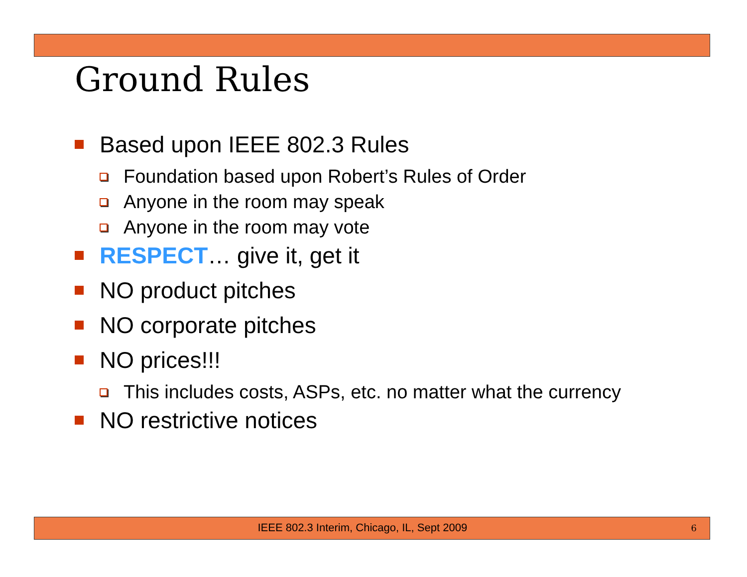Ground Rules
Based upon IEEE 802.3 Rules
Foundation based upon Robert’s Rules of Order
Anyone in the room may speak
Anyone in the room may vote
RESPECT… give it, get it
NO product pitches
NO corporate pitches
NO prices!!!
This includes costs, ASPs, etc. no matter what the currency
NO restrictive notices
IEEE 802.3 Interim, Chicago, IL, Sept 2009 6